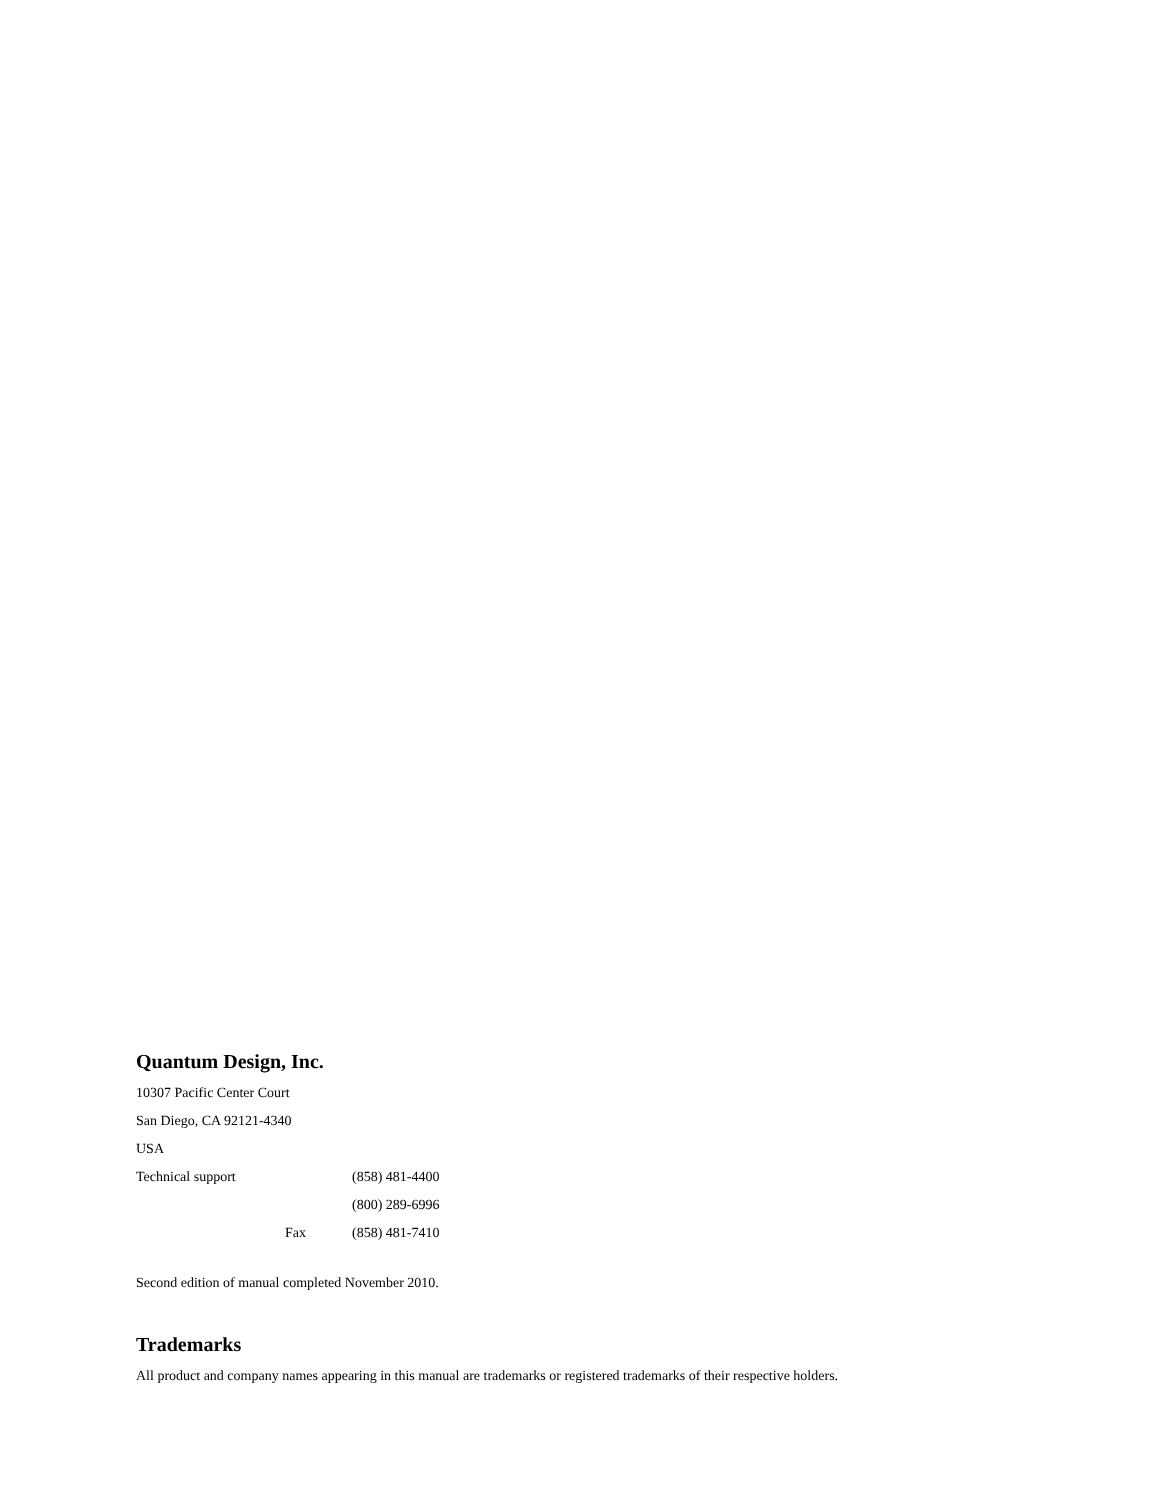Quantum Design, Inc.
10307 Pacific Center Court
San Diego, CA 92121-4340
USA
| Technical support | (858) 481-4400 |
| | (800) 289-6996 |
| Fax | (858) 481-7410 |
Second edition of manual completed November 2010.
Trademarks
All product and company names appearing in this manual are trademarks or registered trademarks of their respective holders.